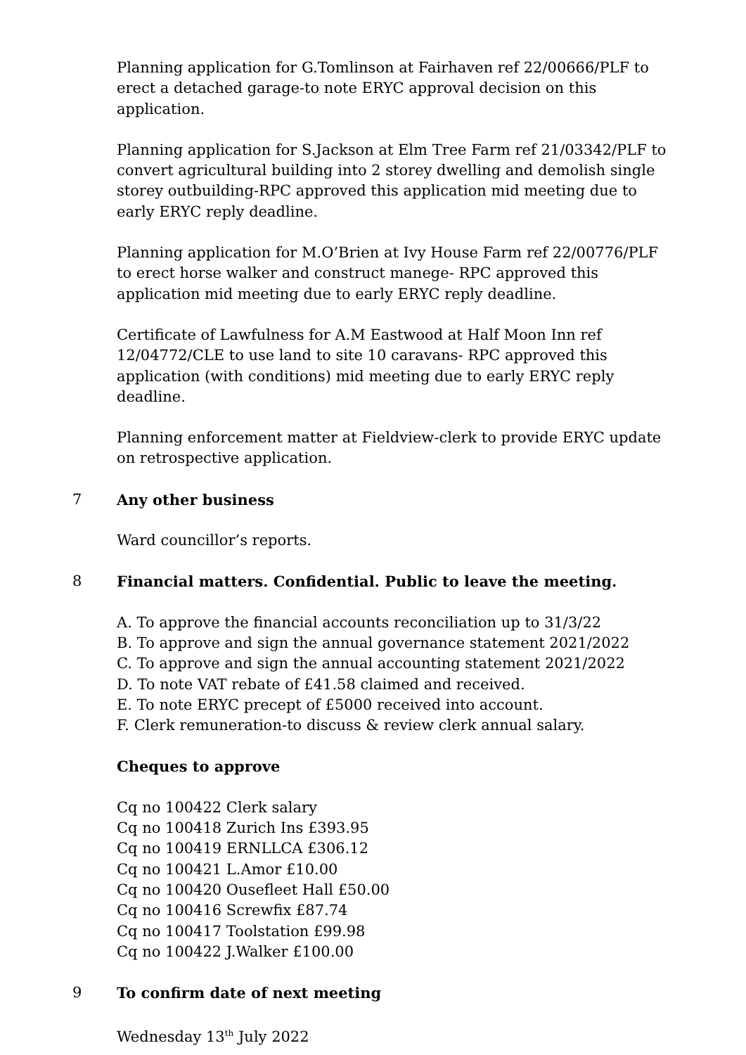Planning application for G.Tomlinson at Fairhaven ref 22/00666/PLF to erect a detached garage-to note ERYC approval decision on this application.
Planning application for S.Jackson at Elm Tree Farm ref 21/03342/PLF to convert agricultural building into 2 storey dwelling and demolish single storey outbuilding-RPC approved this application mid meeting due to early ERYC reply deadline.
Planning application for M.O’Brien at Ivy House Farm ref 22/00776/PLF to erect horse walker and construct manege- RPC approved this application mid meeting due to early ERYC reply deadline.
Certificate of Lawfulness for A.M Eastwood at Half Moon Inn ref 12/04772/CLE to use land to site 10 caravans- RPC approved this application (with conditions) mid meeting due to early ERYC reply deadline.
Planning enforcement matter at Fieldview-clerk to provide ERYC update on retrospective application.
7 Any other business
Ward councillor’s reports.
8 Financial matters. Confidential. Public to leave the meeting.
A. To approve the financial accounts reconciliation up to 31/3/22
B. To approve and sign the annual governance statement 2021/2022
C. To approve and sign the annual accounting statement 2021/2022
D. To note VAT rebate of £41.58 claimed and received.
E. To note ERYC precept of £5000 received into account.
F. Clerk remuneration-to discuss & review clerk annual salary.
Cheques to approve
Cq no 100422 Clerk salary
Cq no 100418 Zurich Ins £393.95
Cq no 100419 ERNLLCA £306.12
Cq no 100421 L.Amor £10.00
Cq no 100420 Ousefleet Hall £50.00
Cq no 100416 Screwfix £87.74
Cq no 100417 Toolstation £99.98
Cq no 100422 J.Walker £100.00
9 To confirm date of next meeting
Wednesday 13<sup>th</sup> July 2022